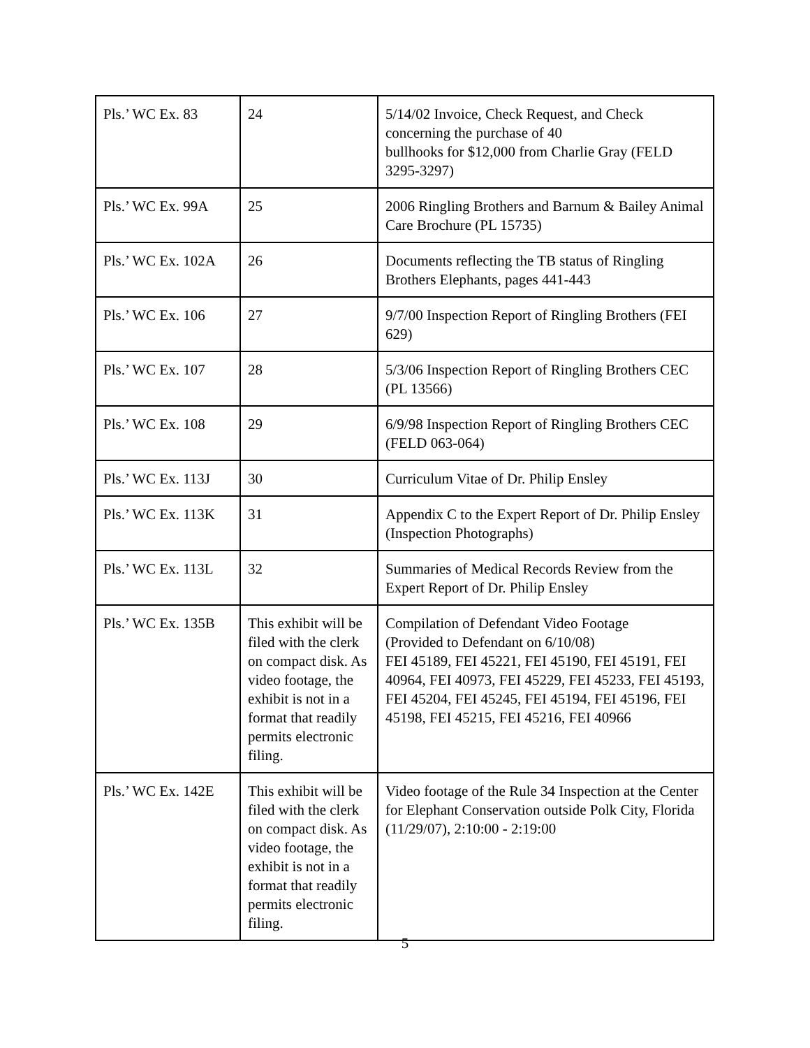| Pls.’ WC Ex. 83 | 24 | 5/14/02 Invoice, Check Request, and Check concerning the purchase of 40 bullhooks for $12,000 from Charlie Gray (FELD 3295-3297) |
| Pls.’ WC Ex. 99A | 25 | 2006 Ringling Brothers and Barnum & Bailey Animal Care Brochure (PL 15735) |
| Pls.’ WC Ex. 102A | 26 | Documents reflecting the TB status of Ringling Brothers Elephants, pages 441-443 |
| Pls.’ WC Ex. 106 | 27 | 9/7/00 Inspection Report of Ringling Brothers (FEI 629) |
| Pls.’ WC Ex. 107 | 28 | 5/3/06 Inspection Report of Ringling Brothers CEC (PL 13566) |
| Pls.’ WC Ex. 108 | 29 | 6/9/98 Inspection Report of Ringling Brothers CEC (FELD 063-064) |
| Pls.’ WC Ex. 113J | 30 | Curriculum Vitae of Dr. Philip Ensley |
| Pls.’ WC Ex. 113K | 31 | Appendix C to the Expert Report of Dr. Philip Ensley (Inspection Photographs) |
| Pls.’ WC Ex. 113L | 32 | Summaries of Medical Records Review from the Expert Report of Dr. Philip Ensley |
| Pls.’ WC Ex. 135B | This exhibit will be filed with the clerk on compact disk. As video footage, the exhibit is not in a format that readily permits electronic filing. | Compilation of Defendant Video Footage (Provided to Defendant on 6/10/08) FEI 45189, FEI 45221, FEI 45190, FEI 45191, FEI 40964, FEI 40973, FEI 45229, FEI 45233, FEI 45193, FEI 45204, FEI 45245, FEI 45194, FEI 45196, FEI 45198, FEI 45215, FEI 45216, FEI 40966 |
| Pls.’ WC Ex. 142E | This exhibit will be filed with the clerk on compact disk. As video footage, the exhibit is not in a format that readily permits electronic filing. | Video footage of the Rule 34 Inspection at the Center for Elephant Conservation outside Polk City, Florida (11/29/07), 2:10:00 - 2:19:00 |
5